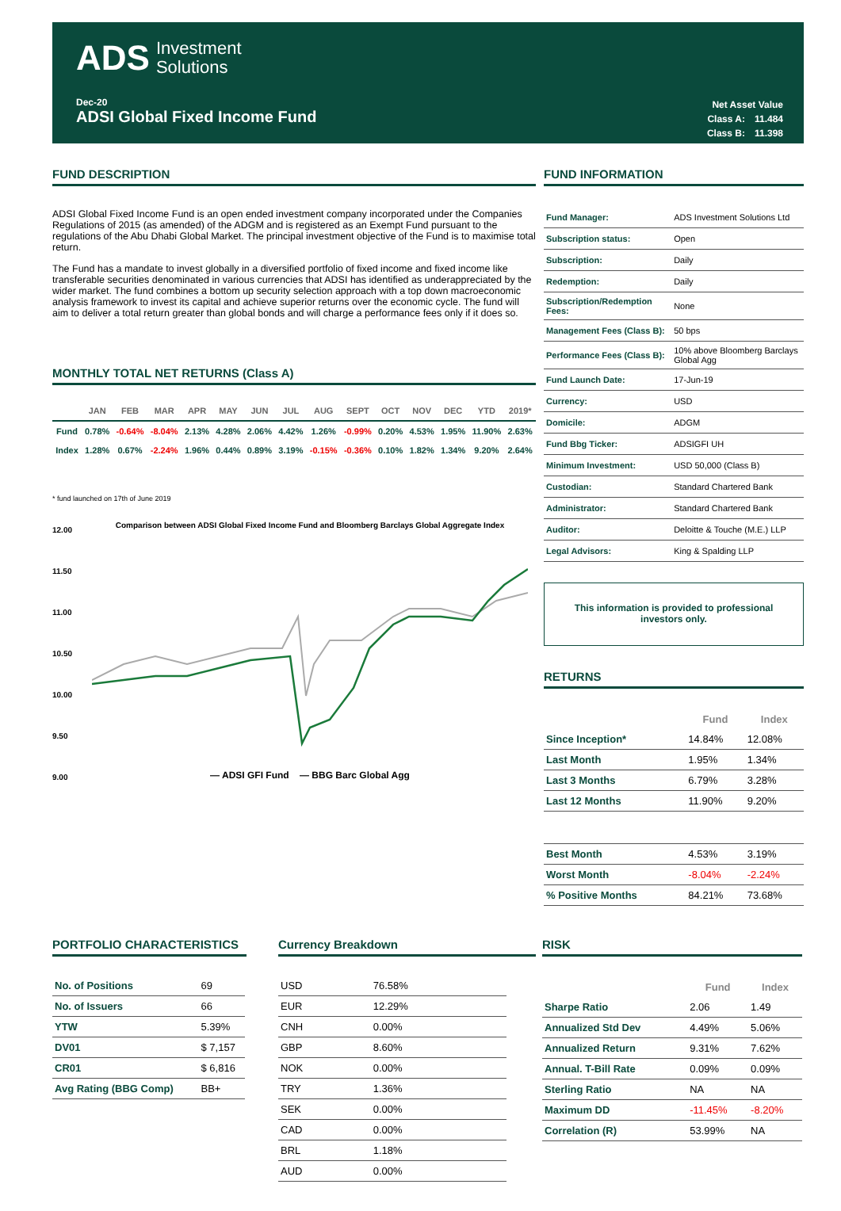ADS Investment
Solutions
Dec-20
ADSI Global Fixed Income Fund
| Net Asset Value | |
| Class A: | 11.484 |
| Class B: | 11.398 |
FUND DESCRIPTION
ADSI Global Fixed Income Fund is an open ended investment company incorporated under the Companies Regulations of 2015 (as amended) of the ADGM and is registered as an Exempt Fund pursuant to the regulations of the Abu Dhabi Global Market. The principal investment objective of the Fund is to maximise total return.
The Fund has a mandate to invest globally in a diversified portfolio of fixed income and fixed income like transferable securities denominated in various currencies that ADSI has identified as underappreciated by the wider market. The fund combines a bottom up security selection approach with a top down macroeconomic analysis framework to invest its capital and achieve superior returns over the economic cycle. The fund will aim to deliver a total return greater than global bonds and will charge a performance fees only if it does so.
MONTHLY TOTAL NET RETURNS (Class A)
| | JAN | FEB | MAR | APR | MAY | JUN | JUL | AUG | SEPT | OCT | NOV | DEC | YTD | 2019* |
| --- | --- | --- | --- | --- | --- | --- | --- | --- | --- | --- | --- | --- | --- | --- |
| Fund | 0.78% | -0.64% | -8.04% | 2.13% | 4.28% | 2.06% | 4.42% | 1.26% | -0.99% | 0.20% | 4.53% | 1.95% | 11.90% | 2.63% |
| Index | 1.28% | 0.67% | -2.24% | 1.96% | 0.44% | 0.89% | 3.19% | -0.15% | -0.36% | 0.10% | 1.82% | 1.34% | 9.20% | 2.64% |
* fund launched on 17th of June 2019
12.00
11.50
11.00
10.50
10.00
9.50
9.00
Comparison between ADSI Global Fixed Income Fund and Bloomberg Barclays Global Aggregate Index
— ADSI GFI Fund — BBG Barc Global Agg
FUND INFORMATION
| Fund Manager: | ADS Investment Solutions Ltd |
| Subscription status: | Open |
| Subscription: | Daily |
| Redemption: | Daily |
| Subscription/Redemption Fees: | None |
| Management Fees (Class B): | 50 bps |
| Performance Fees (Class B): | 10% above Bloomberg Barclays Global Agg |
| Fund Launch Date: | 17-Jun-19 |
| Currency: | USD |
| Domicile: | ADGM |
| Fund Bbg Ticker: | ADSIGFI UH |
| Minimum Investment: | USD 50,000 (Class B) |
| Custodian: | Standard Chartered Bank |
| Administrator: | Standard Chartered Bank |
| Auditor: | Deloitte & Touche (M.E.) LLP |
| Legal Advisors: | King & Spalding LLP |
This information is provided to professional
investors only.
RETURNS
| | Fund | Index |
| --- | --- | --- |
| Since Inception* | 14.84% | 12.08% |
| Last Month | 1.95% | 1.34% |
| Last 3 Months | 6.79% | 3.28% |
| Last 12 Months | 11.90% | 9.20% |
| Best Month | 4.53% | 3.19% |
| Worst Month | -8.04% | -2.24% |
| % Positive Months | 84.21% | 73.68% |
PORTFOLIO CHARACTERISTICS
| No. of Positions | 69 |
| No. of Issuers | 66 |
| YTW | 5.39% |
| DV01 | $ 7,157 |
| CR01 | $ 6,816 |
| Avg Rating (BBG Comp) | BB+ |
Currency Breakdown
| USD | 76.58% |
| EUR | 12.29% |
| CNH | 0.00% |
| GBP | 8.60% |
| NOK | 0.00% |
| TRY | 1.36% |
| SEK | 0.00% |
| CAD | 0.00% |
| BRL | 1.18% |
| AUD | 0.00% |
RISK
| | Fund | Index |
| --- | --- | --- |
| Sharpe Ratio | 2.06 | 1.49 |
| Annualized Std Dev | 4.49% | 5.06% |
| Annualized Return | 9.31% | 7.62% |
| Annual. T-Bill Rate | 0.09% | 0.09% |
| Sterling Ratio | NA | NA |
| Maximum DD | -11.45% | -8.20% |
| Correlation (R) | 53.99% | NA |